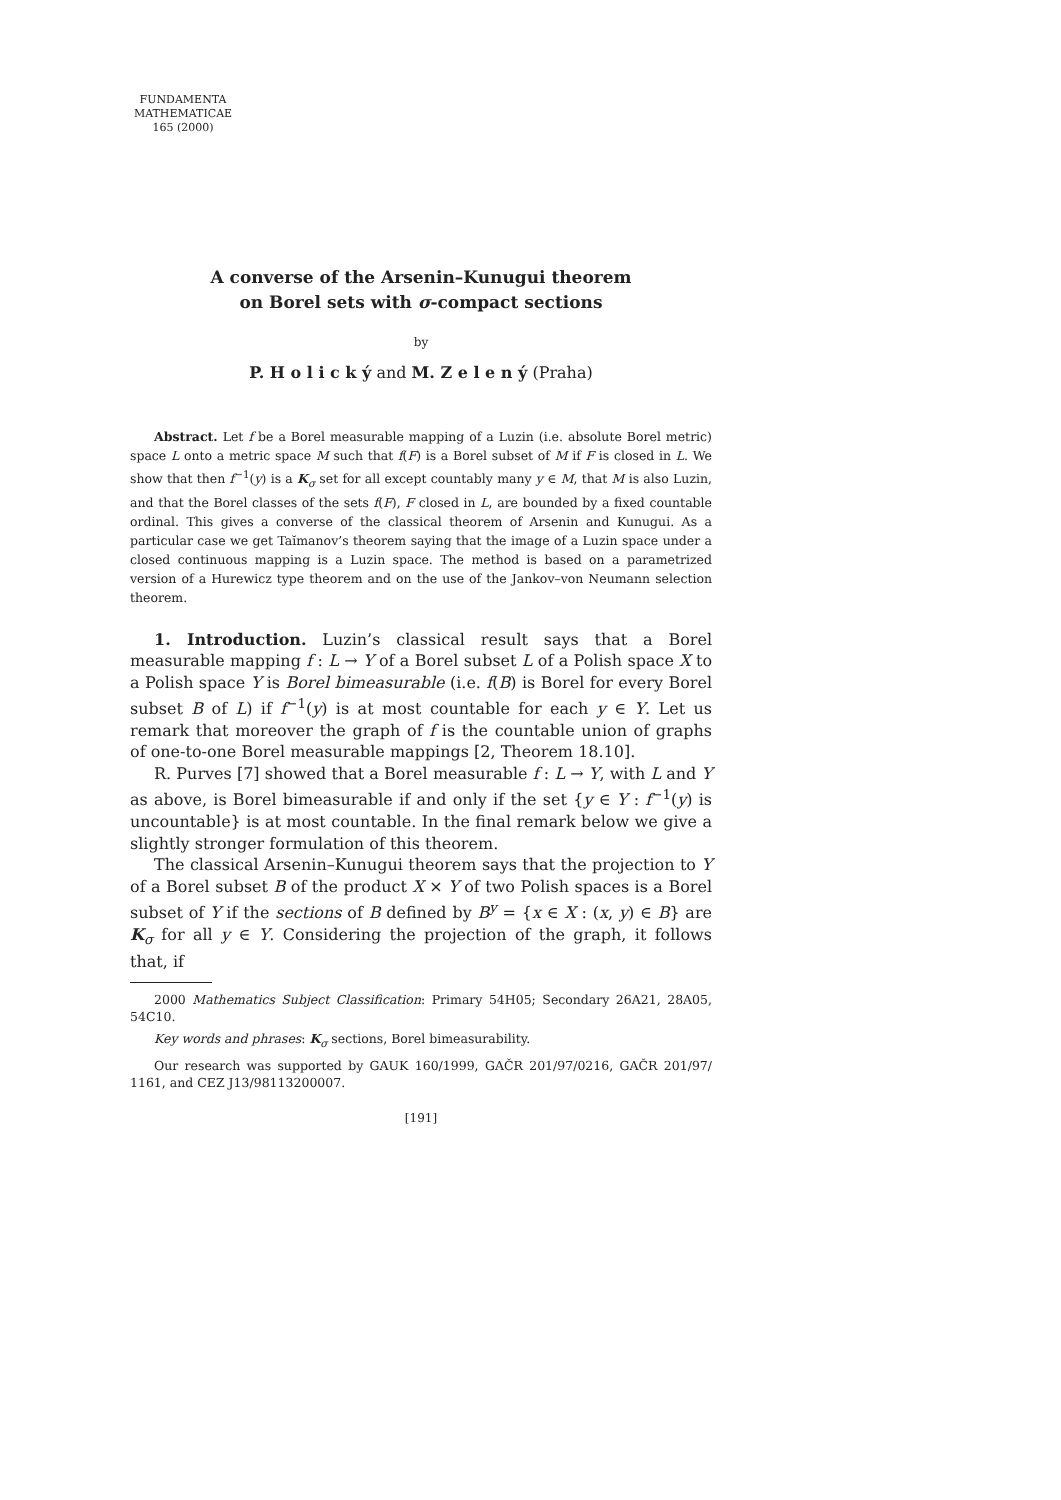FUNDAMENTA
MATHEMATICAE
165 (2000)
A converse of the Arsenin–Kunugui theorem
on Borel sets with σ-compact sections
by
P. H o l i c k ý and M. Z e l e n ý (Praha)
Abstract. Let f be a Borel measurable mapping of a Luzin (i.e. absolute Borel metric) space L onto a metric space M such that f(F) is a Borel subset of M if F is closed in L. We show that then f<sup>−1</sup>(y) is a K<sub>σ</sub> set for all except countably many y ∈ M, that M is also Luzin, and that the Borel classes of the sets f(F), F closed in L, are bounded by a fixed countable ordinal. This gives a converse of the classical theorem of Arsenin and Kunugui. As a particular case we get Taĭmanov’s theorem saying that the image of a Luzin space under a closed continuous mapping is a Luzin space. The method is based on a parametrized version of a Hurewicz type theorem and on the use of the Jankov–von Neumann selection theorem.
1. Introduction. Luzin’s classical result says that a Borel measurable mapping f : L → Y of a Borel subset L of a Polish space X to a Polish space Y is Borel bimeasurable (i.e. f(B) is Borel for every Borel subset B of L) if f<sup>−1</sup>(y) is at most countable for each y ∈ Y. Let us remark that moreover the graph of f is the countable union of graphs of one-to-one Borel measurable mappings [2, Theorem 18.10].
R. Purves [7] showed that a Borel measurable f : L → Y, with L and Y as above, is Borel bimeasurable if and only if the set {y ∈ Y : f<sup>−1</sup>(y) is uncountable} is at most countable. In the final remark below we give a slightly stronger formulation of this theorem.
The classical Arsenin–Kunugui theorem says that the projection to Y of a Borel subset B of the product X × Y of two Polish spaces is a Borel subset of Y if the sections of B defined by B<sup>y</sup> = {x ∈ X : (x, y) ∈ B} are K<sub>σ</sub> for all y ∈ Y. Considering the projection of the graph, it follows that, if
2000 Mathematics Subject Classification: Primary 54H05; Secondary 26A21, 28A05, 54C10.
Key words and phrases: K<sub>σ</sub> sections, Borel bimeasurability.
Our research was supported by GAUK 160/1999, GAČR 201/97/0216, GAČR 201/97/ 1161, and CEZ J13/98113200007.
[191]